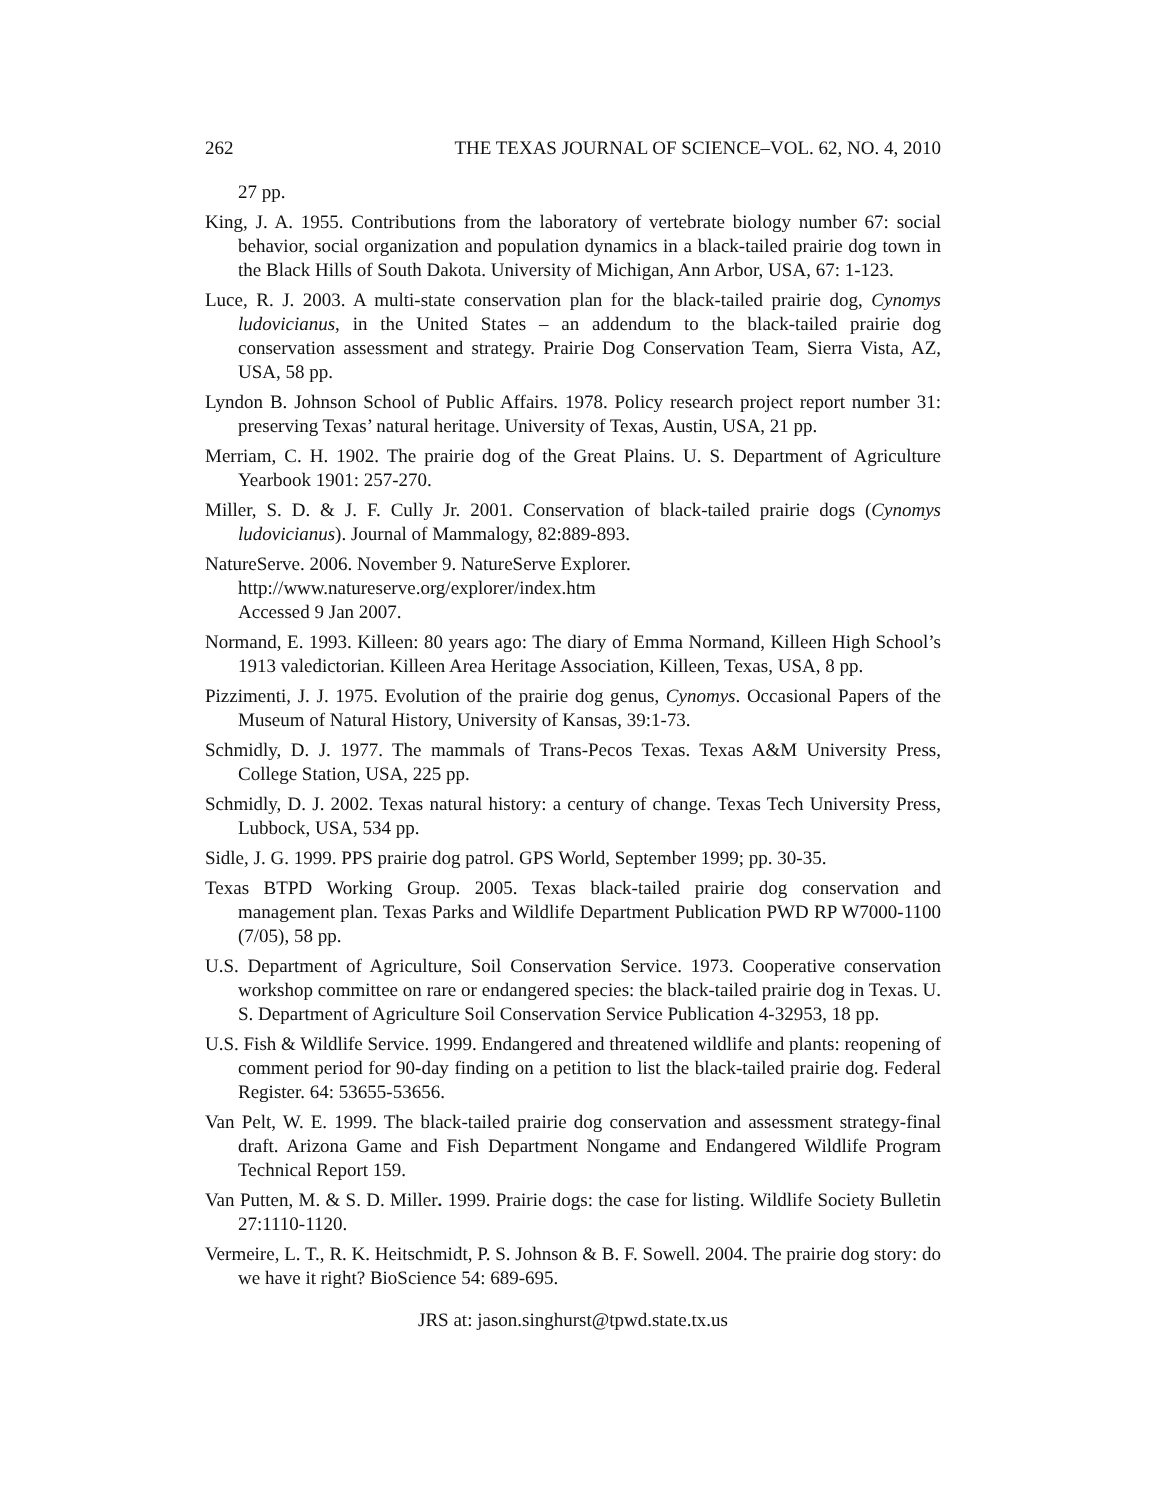262 THE TEXAS JOURNAL OF SCIENCE–VOL. 62, NO. 4, 2010
27 pp.
King, J. A. 1955. Contributions from the laboratory of vertebrate biology number 67: social behavior, social organization and population dynamics in a black-tailed prairie dog town in the Black Hills of South Dakota. University of Michigan, Ann Arbor, USA, 67: 1-123.
Luce, R. J. 2003. A multi-state conservation plan for the black-tailed prairie dog, Cynomys ludovicianus, in the United States – an addendum to the black-tailed prairie dog conservation assessment and strategy. Prairie Dog Conservation Team, Sierra Vista, AZ, USA, 58 pp.
Lyndon B. Johnson School of Public Affairs. 1978. Policy research project report number 31: preserving Texas’ natural heritage. University of Texas, Austin, USA, 21 pp.
Merriam, C. H. 1902. The prairie dog of the Great Plains. U. S. Department of Agriculture Yearbook 1901: 257-270.
Miller, S. D. & J. F. Cully Jr. 2001. Conservation of black-tailed prairie dogs (Cynomys ludovicianus). Journal of Mammalogy, 82:889-893.
NatureServe. 2006. November 9. NatureServe Explorer.
http://www.natureserve.org/explorer/index.htm
Accessed 9 Jan 2007.
Normand, E. 1993. Killeen: 80 years ago: The diary of Emma Normand, Killeen High School’s 1913 valedictorian. Killeen Area Heritage Association, Killeen, Texas, USA, 8 pp.
Pizzimenti, J. J. 1975. Evolution of the prairie dog genus, Cynomys. Occasional Papers of the Museum of Natural History, University of Kansas, 39:1-73.
Schmidly, D. J. 1977. The mammals of Trans-Pecos Texas. Texas A&M University Press, College Station, USA, 225 pp.
Schmidly, D. J. 2002. Texas natural history: a century of change. Texas Tech University Press, Lubbock, USA, 534 pp.
Sidle, J. G. 1999. PPS prairie dog patrol. GPS World, September 1999; pp. 30-35.
Texas BTPD Working Group. 2005. Texas black-tailed prairie dog conservation and management plan. Texas Parks and Wildlife Department Publication PWD RP W7000-1100 (7/05), 58 pp.
U.S. Department of Agriculture, Soil Conservation Service. 1973. Cooperative conservation workshop committee on rare or endangered species: the black-tailed prairie dog in Texas. U. S. Department of Agriculture Soil Conservation Service Publication 4-32953, 18 pp.
U.S. Fish & Wildlife Service. 1999. Endangered and threatened wildlife and plants: reopening of comment period for 90-day finding on a petition to list the black-tailed prairie dog. Federal Register. 64: 53655-53656.
Van Pelt, W. E. 1999. The black-tailed prairie dog conservation and assessment strategy-final draft. Arizona Game and Fish Department Nongame and Endangered Wildlife Program Technical Report 159.
Van Putten, M. & S. D. Miller. 1999. Prairie dogs: the case for listing. Wildlife Society Bulletin 27:1110-1120.
Vermeire, L. T., R. K. Heitschmidt, P. S. Johnson & B. F. Sowell. 2004. The prairie dog story: do we have it right? BioScience 54: 689-695.
JRS at: jason.singhurst@tpwd.state.tx.us